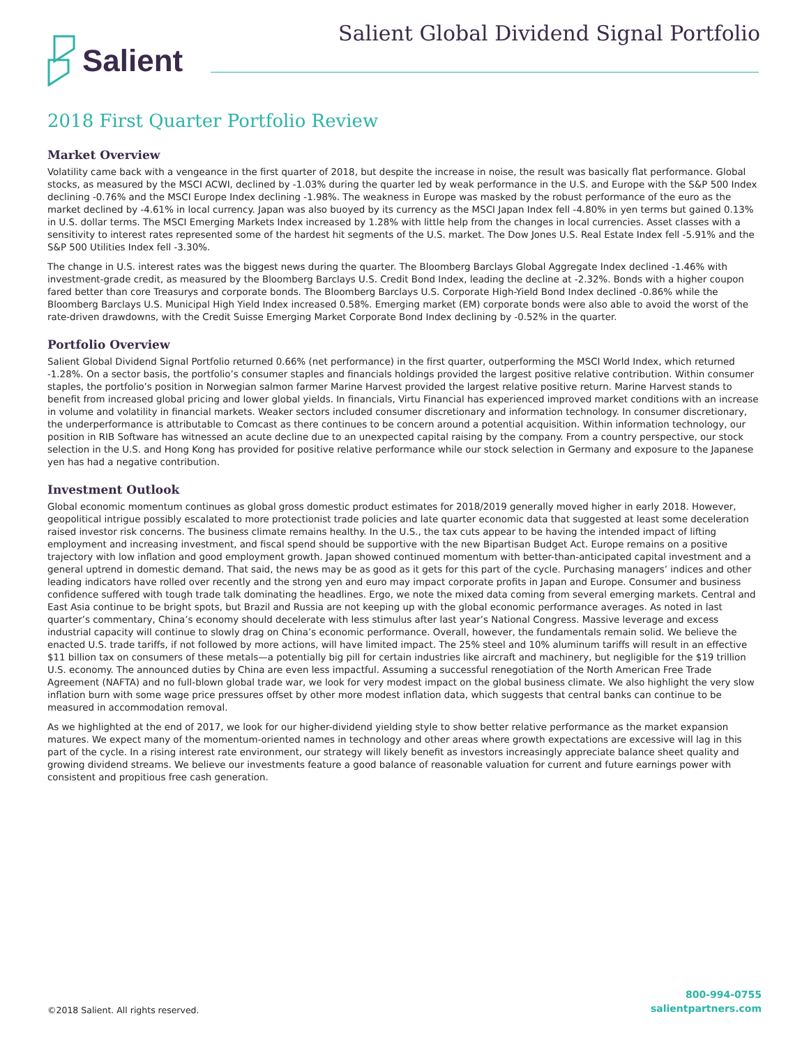Salient
Salient Global Dividend Signal Portfolio
2018 First Quarter Portfolio Review
Market Overview
Volatility came back with a vengeance in the first quarter of 2018, but despite the increase in noise, the result was basically flat performance. Global stocks, as measured by the MSCI ACWI, declined by -1.03% during the quarter led by weak performance in the U.S. and Europe with the S&P 500 Index declining -0.76% and the MSCI Europe Index declining -1.98%. The weakness in Europe was masked by the robust performance of the euro as the market declined by -4.61% in local currency. Japan was also buoyed by its currency as the MSCI Japan Index fell -4.80% in yen terms but gained 0.13% in U.S. dollar terms. The MSCI Emerging Markets Index increased by 1.28% with little help from the changes in local currencies. Asset classes with a sensitivity to interest rates represented some of the hardest hit segments of the U.S. market. The Dow Jones U.S. Real Estate Index fell -5.91% and the S&P 500 Utilities Index fell -3.30%.
The change in U.S. interest rates was the biggest news during the quarter. The Bloomberg Barclays Global Aggregate Index declined -1.46% with investment-grade credit, as measured by the Bloomberg Barclays U.S. Credit Bond Index, leading the decline at -2.32%. Bonds with a higher coupon fared better than core Treasurys and corporate bonds. The Bloomberg Barclays U.S. Corporate High-Yield Bond Index declined -0.86% while the Bloomberg Barclays U.S. Municipal High Yield Index increased 0.58%. Emerging market (EM) corporate bonds were also able to avoid the worst of the rate-driven drawdowns, with the Credit Suisse Emerging Market Corporate Bond Index declining by -0.52% in the quarter.
Portfolio Overview
Salient Global Dividend Signal Portfolio returned 0.66% (net performance) in the first quarter, outperforming the MSCI World Index, which returned -1.28%. On a sector basis, the portfolio’s consumer staples and financials holdings provided the largest positive relative contribution. Within consumer staples, the portfolio’s position in Norwegian salmon farmer Marine Harvest provided the largest relative positive return. Marine Harvest stands to benefit from increased global pricing and lower global yields. In financials, Virtu Financial has experienced improved market conditions with an increase in volume and volatility in financial markets. Weaker sectors included consumer discretionary and information technology. In consumer discretionary, the underperformance is attributable to Comcast as there continues to be concern around a potential acquisition. Within information technology, our position in RIB Software has witnessed an acute decline due to an unexpected capital raising by the company. From a country perspective, our stock selection in the U.S. and Hong Kong has provided for positive relative performance while our stock selection in Germany and exposure to the Japanese yen has had a negative contribution.
Investment Outlook
Global economic momentum continues as global gross domestic product estimates for 2018/2019 generally moved higher in early 2018. However, geopolitical intrigue possibly escalated to more protectionist trade policies and late quarter economic data that suggested at least some deceleration raised investor risk concerns. The business climate remains healthy. In the U.S., the tax cuts appear to be having the intended impact of lifting employment and increasing investment, and fiscal spend should be supportive with the new Bipartisan Budget Act. Europe remains on a positive trajectory with low inflation and good employment growth. Japan showed continued momentum with better-than-anticipated capital investment and a general uptrend in domestic demand. That said, the news may be as good as it gets for this part of the cycle. Purchasing managers’ indices and other leading indicators have rolled over recently and the strong yen and euro may impact corporate profits in Japan and Europe. Consumer and business confidence suffered with tough trade talk dominating the headlines. Ergo, we note the mixed data coming from several emerging markets. Central and East Asia continue to be bright spots, but Brazil and Russia are not keeping up with the global economic performance averages. As noted in last quarter’s commentary, China’s economy should decelerate with less stimulus after last year’s National Congress. Massive leverage and excess industrial capacity will continue to slowly drag on China’s economic performance. Overall, however, the fundamentals remain solid. We believe the enacted U.S. trade tariffs, if not followed by more actions, will have limited impact. The 25% steel and 10% aluminum tariffs will result in an effective $11 billion tax on consumers of these metals—a potentially big pill for certain industries like aircraft and machinery, but negligible for the $19 trillion U.S. economy. The announced duties by China are even less impactful. Assuming a successful renegotiation of the North American Free Trade Agreement (NAFTA) and no full-blown global trade war, we look for very modest impact on the global business climate. We also highlight the very slow inflation burn with some wage price pressures offset by other more modest inflation data, which suggests that central banks can continue to be measured in accommodation removal.
As we highlighted at the end of 2017, we look for our higher-dividend yielding style to show better relative performance as the market expansion matures. We expect many of the momentum-oriented names in technology and other areas where growth expectations are excessive will lag in this part of the cycle. In a rising interest rate environment, our strategy will likely benefit as investors increasingly appreciate balance sheet quality and growing dividend streams. We believe our investments feature a good balance of reasonable valuation for current and future earnings power with consistent and propitious free cash generation.
©2018 Salient. All rights reserved.
800-994-0755
salientpartners.com